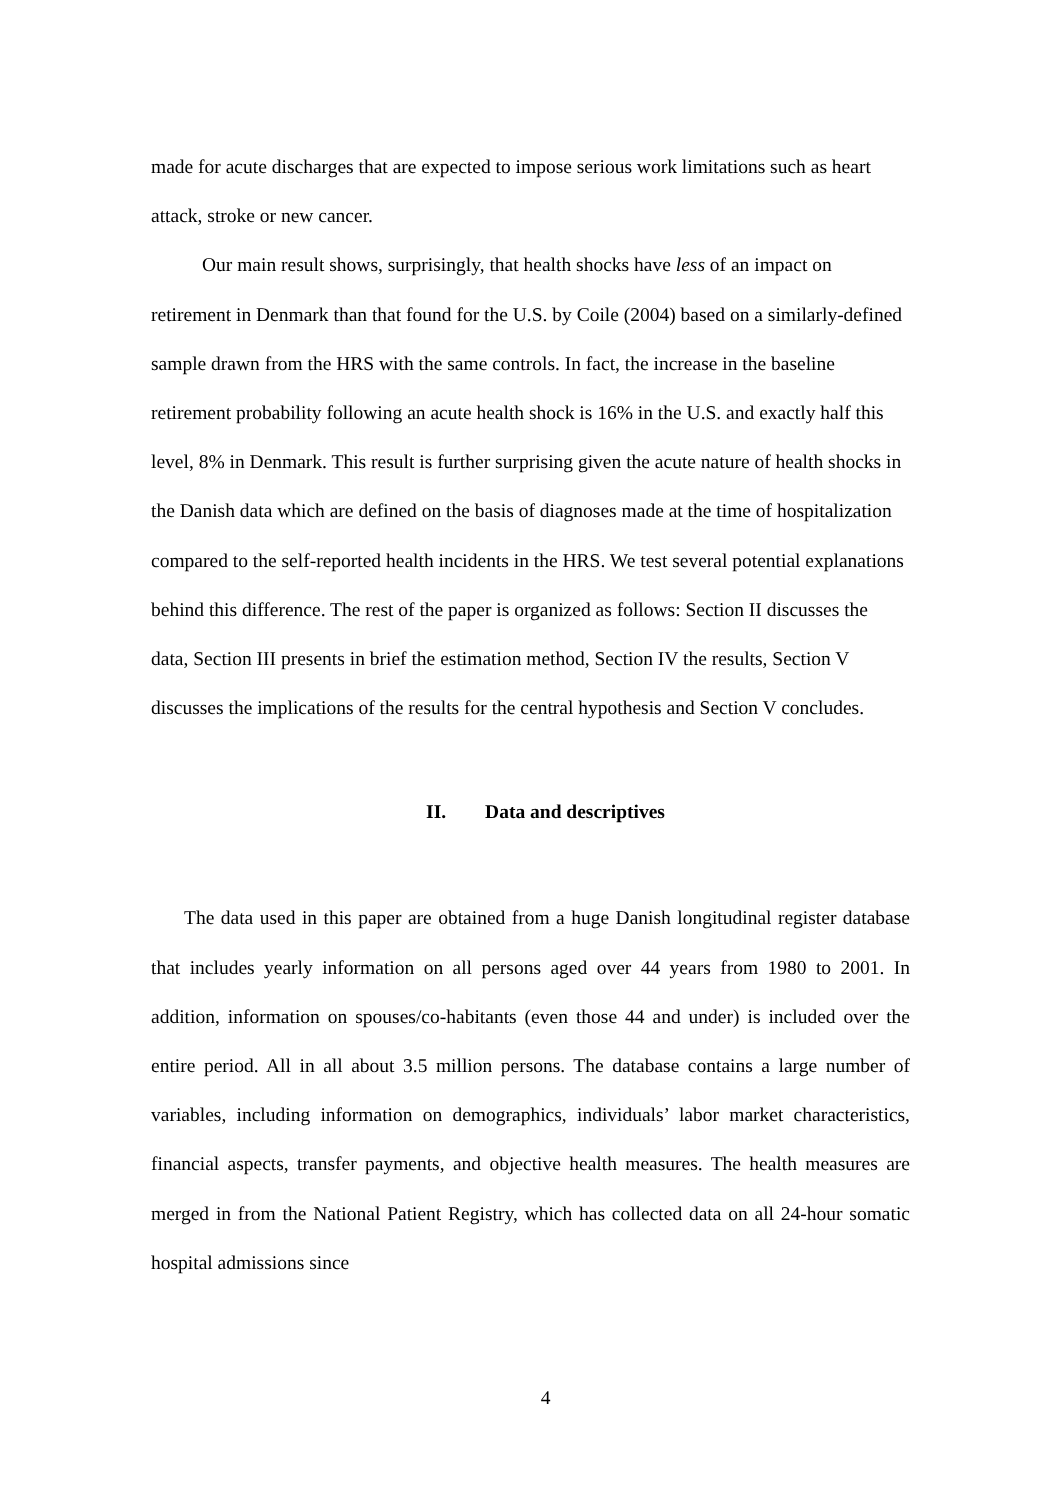made for acute discharges that are expected to impose serious work limitations such as heart attack, stroke or new cancer.
Our main result shows, surprisingly, that health shocks have less of an impact on retirement in Denmark than that found for the U.S. by Coile (2004) based on a similarly-defined sample drawn from the HRS with the same controls. In fact, the increase in the baseline retirement probability following an acute health shock is 16% in the U.S. and exactly half this level, 8% in Denmark. This result is further surprising given the acute nature of health shocks in the Danish data which are defined on the basis of diagnoses made at the time of hospitalization compared to the self-reported health incidents in the HRS. We test several potential explanations behind this difference. The rest of the paper is organized as follows: Section II discusses the data, Section III presents in brief the estimation method, Section IV the results, Section V discusses the implications of the results for the central hypothesis and Section V concludes.
II. Data and descriptives
The data used in this paper are obtained from a huge Danish longitudinal register database that includes yearly information on all persons aged over 44 years from 1980 to 2001. In addition, information on spouses/co-habitants (even those 44 and under) is included over the entire period. All in all about 3.5 million persons. The database contains a large number of variables, including information on demographics, individuals’ labor market characteristics, financial aspects, transfer payments, and objective health measures. The health measures are merged in from the National Patient Registry, which has collected data on all 24-hour somatic hospital admissions since
4